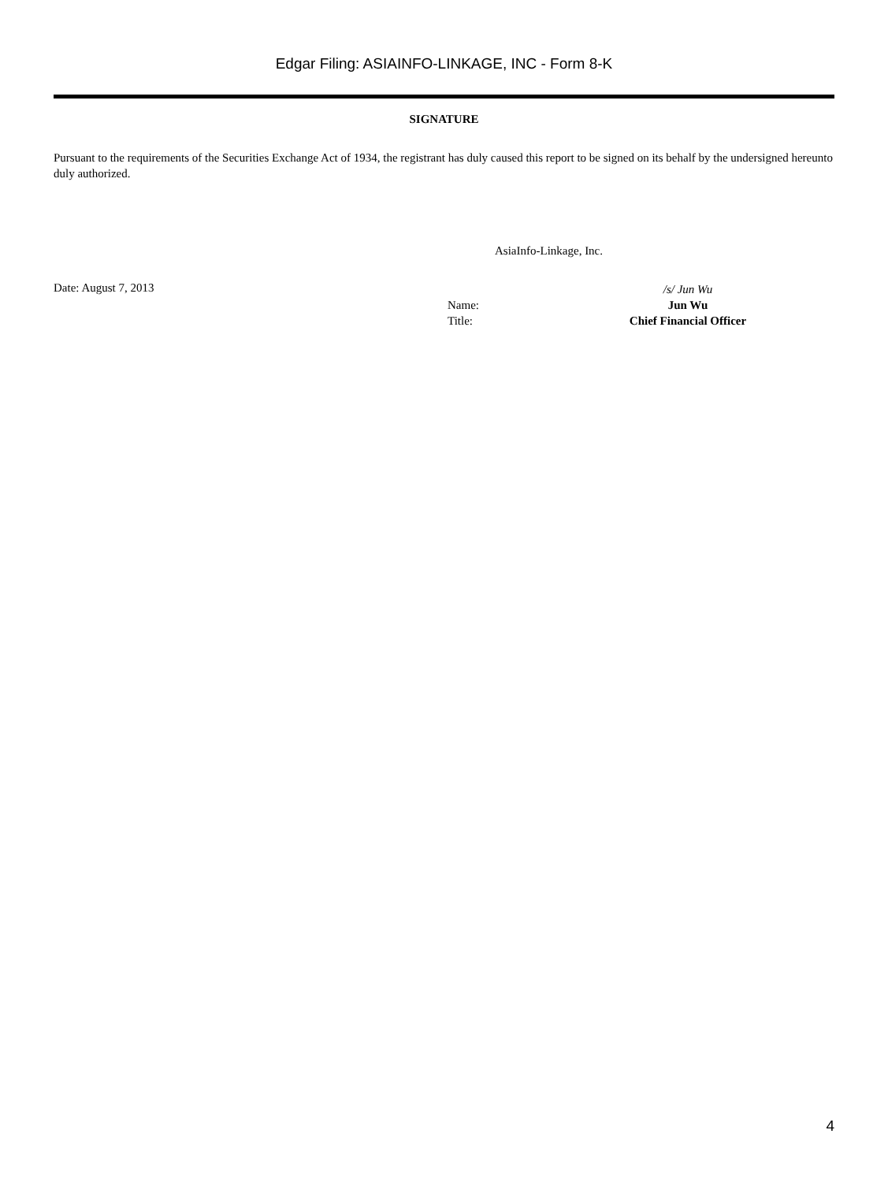Edgar Filing: ASIAINFO-LINKAGE, INC - Form 8-K
SIGNATURE
Pursuant to the requirements of the Securities Exchange Act of 1934, the registrant has duly caused this report to be signed on its behalf by the undersigned hereunto duly authorized.
AsiaInfo-Linkage, Inc.
Date: August 7, 2013
| | /s/ Jun Wu |
| Name: | Jun Wu |
| Title: | Chief Financial Officer |
4